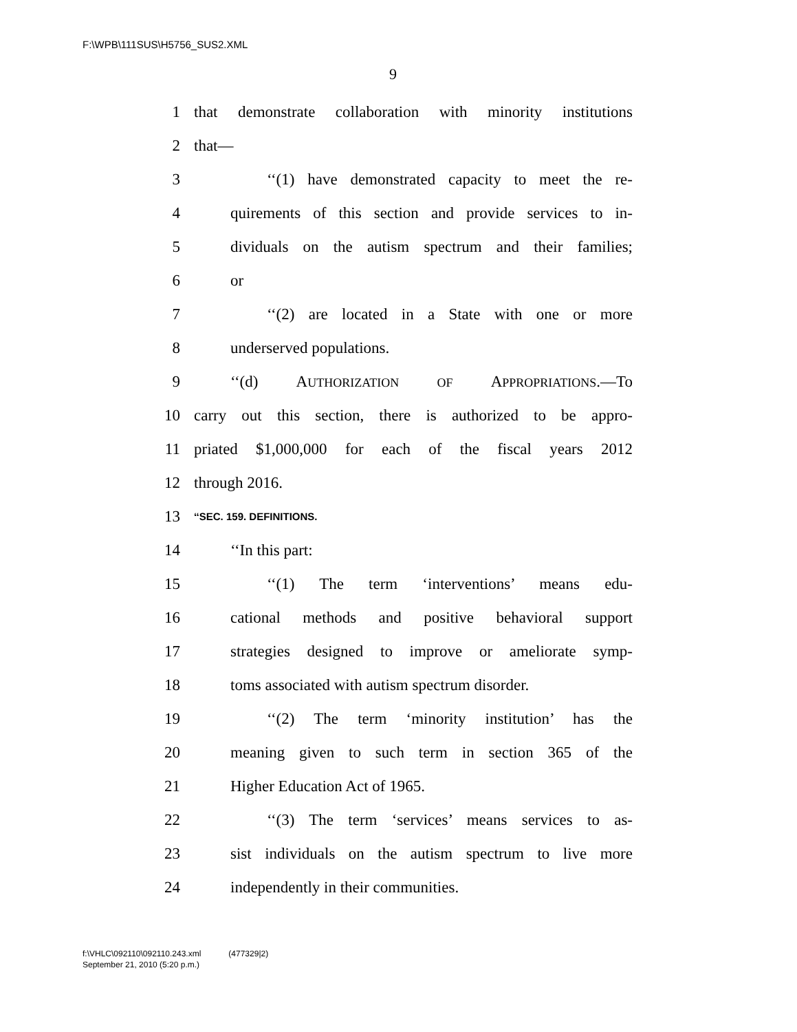F:\WPB\111SUS\H5756_SUS2.XML
9
1 that demonstrate collaboration with minority institutions
2 that—
3 ‘‘(1) have demonstrated capacity to meet the re-
4 quirements of this section and provide services to in-
5 dividuals on the autism spectrum and their families;
6 or
7 ‘‘(2) are located in a State with one or more
8 underserved populations.
9 ‘‘(d) AUTHORIZATION OF APPROPRIATIONS.—To
10 carry out this section, there is authorized to be appro-
11 priated $1,000,000 for each of the fiscal years 2012
12 through 2016.
13 ‘‘SEC. 159. DEFINITIONS.
14 ‘‘In this part:
15 ‘‘(1) The term ‘interventions’ means edu-
16 cational methods and positive behavioral support
17 strategies designed to improve or ameliorate symp-
18 toms associated with autism spectrum disorder.
19 ‘‘(2) The term ‘minority institution’ has the
20 meaning given to such term in section 365 of the
21 Higher Education Act of 1965.
22 ‘‘(3) The term ‘services’ means services to as-
23 sist individuals on the autism spectrum to live more
24 independently in their communities.
f:\VHLC\092110\092110.243.xml (477329|2)
September 21, 2010 (5:20 p.m.)